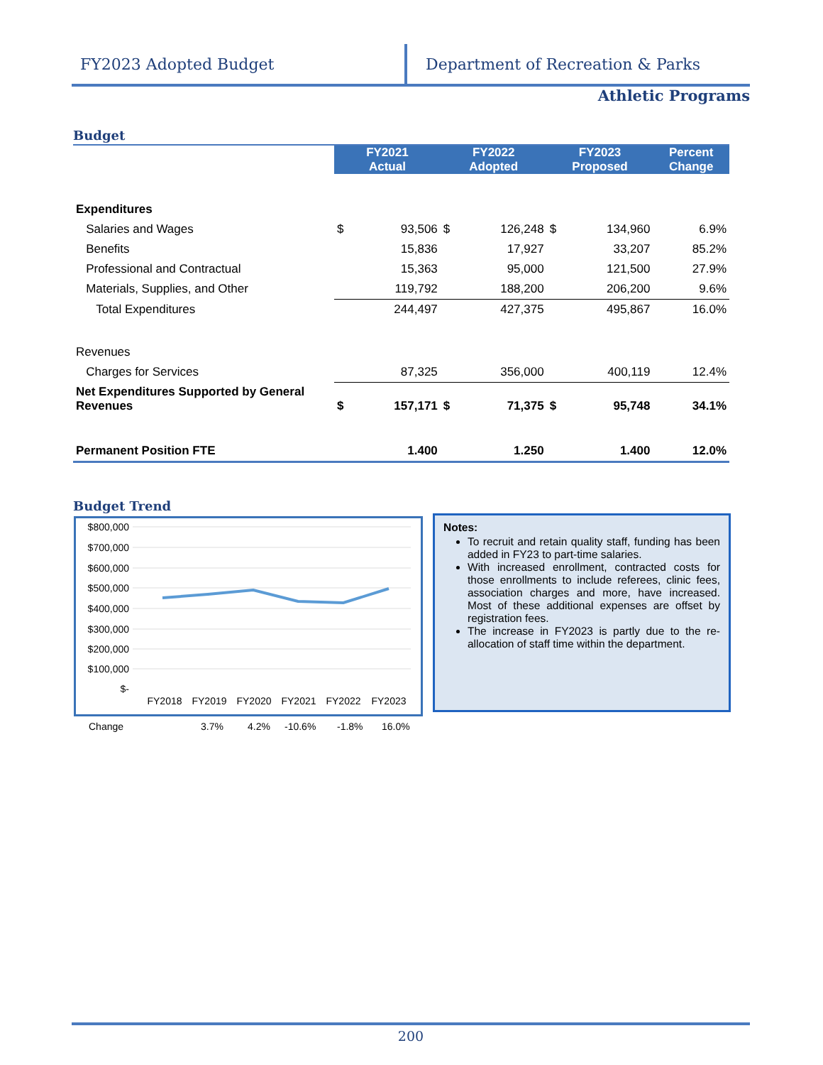FY2023 Adopted Budget Department of Recreation & Parks
Athletic Programs
Budget
| | FY2021 Actual | | FY2022 Adopted | | FY2023 Proposed | | Percent Change |
| Expenditures | | | | | | | |
| Salaries and Wages | $ | 93,506 | $ | 126,248 | $ | 134,960 | 6.9% |
| Benefits | | 15,836 | | 17,927 | | 33,207 | 85.2% |
| Professional and Contractual | | 15,363 | | 95,000 | | 121,500 | 27.9% |
| Materials, Supplies, and Other | | 119,792 | | 188,200 | | 206,200 | 9.6% |
| Total Expenditures | | 244,497 | | 427,375 | | 495,867 | 16.0% |
| Revenues | | | | | | | |
| Charges for Services | | 87,325 | | 356,000 | | 400,119 | 12.4% |
| Net Expenditures Supported by General Revenues | $ | 157,171 | $ | 71,375 | $ | 95,748 | 34.1% |
| Permanent Position FTE | | 1.400 | | 1.250 | | 1.400 | 12.0% |
Budget Trend
$800,000
$700,000
$600,000
$500,000
$400,000
$300,000
$200,000
$100,000
$-
FY2018
FY2019
FY2020
FY2021
FY2022
FY2023
Change 3.7% 4.2% -10.6% -1.8% 16.0%
Notes:
To recruit and retain quality staff, funding has been added in FY23 to part-time salaries.
With increased enrollment, contracted costs for those enrollments to include referees, clinic fees, association charges and more, have increased. Most of these additional expenses are offset by registration fees.
The increase in FY2023 is partly due to the re-allocation of staff time within the department.
200